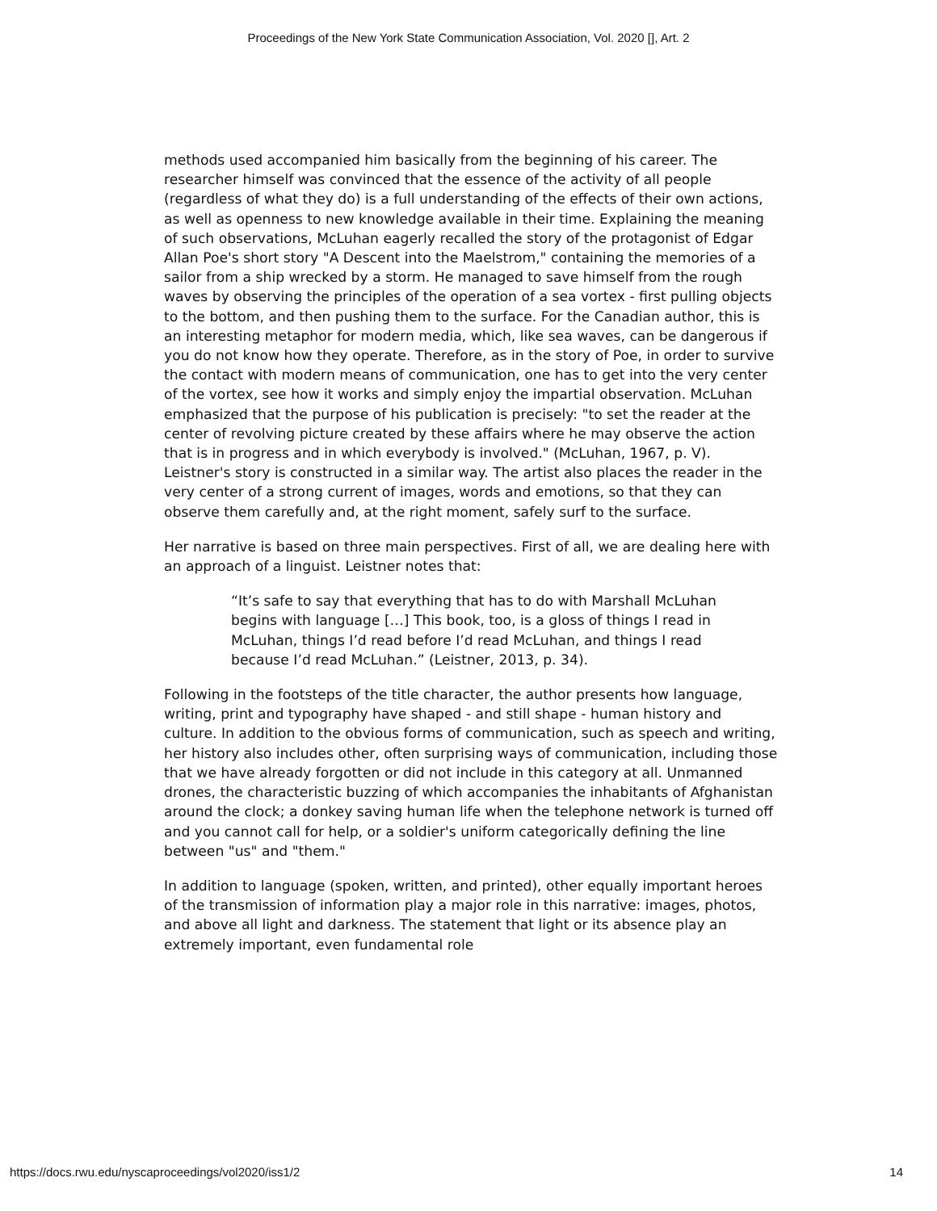Proceedings of the New York State Communication Association, Vol. 2020 [], Art. 2
methods used accompanied him basically from the beginning of his career. The researcher himself was convinced that the essence of the activity of all people (regardless of what they do) is a full understanding of the effects of their own actions, as well as openness to new knowledge available in their time. Explaining the meaning of such observations, McLuhan eagerly recalled the story of the protagonist of Edgar Allan Poe's short story "A Descent into the Maelstrom," containing the memories of a sailor from a ship wrecked by a storm. He managed to save himself from the rough waves by observing the principles of the operation of a sea vortex - first pulling objects to the bottom, and then pushing them to the surface. For the Canadian author, this is an interesting metaphor for modern media, which, like sea waves, can be dangerous if you do not know how they operate. Therefore, as in the story of Poe, in order to survive the contact with modern means of communication, one has to get into the very center of the vortex, see how it works and simply enjoy the impartial observation. McLuhan emphasized that the purpose of his publication is precisely: "to set the reader at the center of revolving picture created by these affairs where he may observe the action that is in progress and in which everybody is involved." (McLuhan, 1967, p. V). Leistner's story is constructed in a similar way. The artist also places the reader in the very center of a strong current of images, words and emotions, so that they can observe them carefully and, at the right moment, safely surf to the surface.
Her narrative is based on three main perspectives. First of all, we are dealing here with an approach of a linguist. Leistner notes that:
“It’s safe to say that everything that has to do with Marshall McLuhan begins with language […] This book, too, is a gloss of things I read in McLuhan, things I’d read before I’d read McLuhan, and things I read because I’d read McLuhan.” (Leistner, 2013, p. 34).
Following in the footsteps of the title character, the author presents how language, writing, print and typography have shaped - and still shape - human history and culture. In addition to the obvious forms of communication, such as speech and writing, her history also includes other, often surprising ways of communication, including those that we have already forgotten or did not include in this category at all. Unmanned drones, the characteristic buzzing of which accompanies the inhabitants of Afghanistan around the clock; a donkey saving human life when the telephone network is turned off and you cannot call for help, or a soldier's uniform categorically defining the line between "us" and "them."
In addition to language (spoken, written, and printed), other equally important heroes of the transmission of information play a major role in this narrative: images, photos, and above all light and darkness. The statement that light or its absence play an extremely important, even fundamental role
https://docs.rwu.edu/nyscaproceedings/vol2020/iss1/2 14